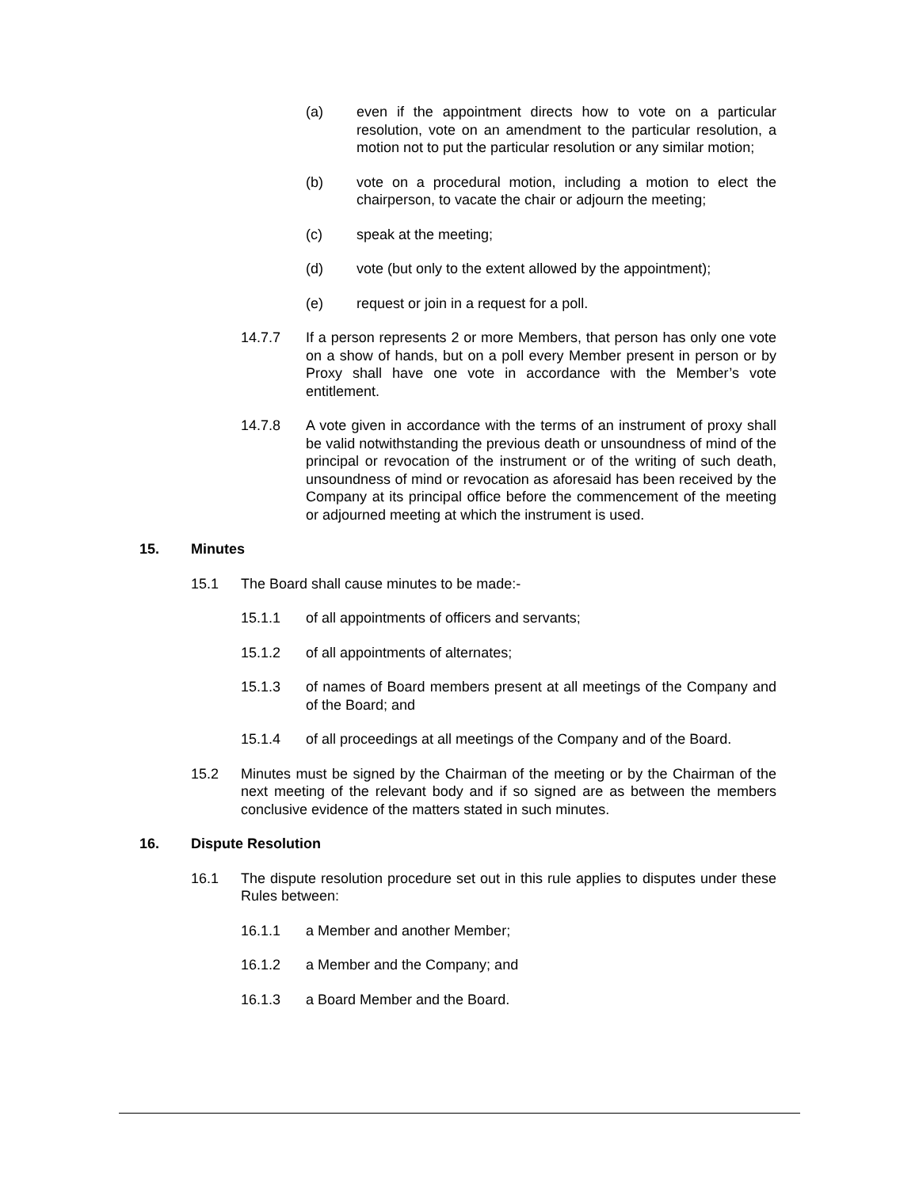(a) even if the appointment directs how to vote on a particular resolution, vote on an amendment to the particular resolution, a motion not to put the particular resolution or any similar motion;
(b) vote on a procedural motion, including a motion to elect the chairperson, to vacate the chair or adjourn the meeting;
(c) speak at the meeting;
(d) vote (but only to the extent allowed by the appointment);
(e) request or join in a request for a poll.
14.7.7 If a person represents 2 or more Members, that person has only one vote on a show of hands, but on a poll every Member present in person or by Proxy shall have one vote in accordance with the Member’s vote entitlement.
14.7.8 A vote given in accordance with the terms of an instrument of proxy shall be valid notwithstanding the previous death or unsoundness of mind of the principal or revocation of the instrument or of the writing of such death, unsoundness of mind or revocation as aforesaid has been received by the Company at its principal office before the commencement of the meeting or adjourned meeting at which the instrument is used.
15. Minutes
15.1 The Board shall cause minutes to be made:-
15.1.1 of all appointments of officers and servants;
15.1.2 of all appointments of alternates;
15.1.3 of names of Board members present at all meetings of the Company and of the Board; and
15.1.4 of all proceedings at all meetings of the Company and of the Board.
15.2 Minutes must be signed by the Chairman of the meeting or by the Chairman of the next meeting of the relevant body and if so signed are as between the members conclusive evidence of the matters stated in such minutes.
16. Dispute Resolution
16.1 The dispute resolution procedure set out in this rule applies to disputes under these Rules between:
16.1.1 a Member and another Member;
16.1.2 a Member and the Company; and
16.1.3 a Board Member and the Board.